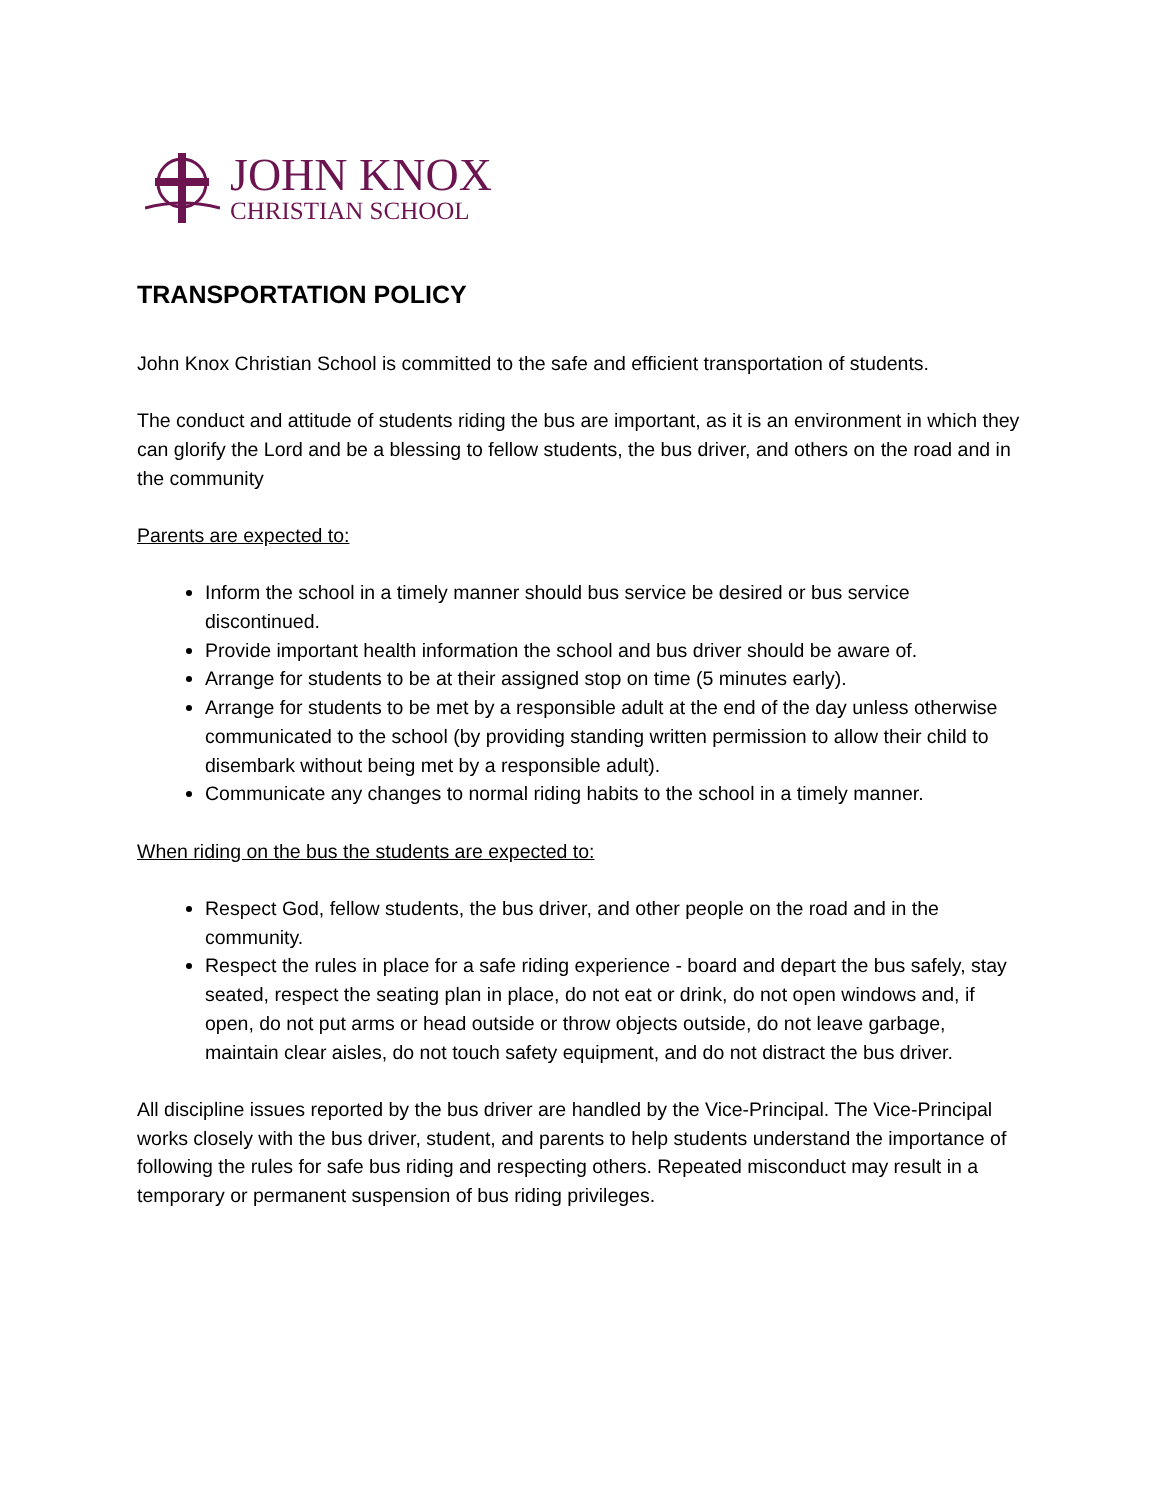JOHN KNOX
CHRISTIAN SCHOOL
TRANSPORTATION POLICY
John Knox Christian School is committed to the safe and efficient transportation of students.
The conduct and attitude of students riding the bus are important, as it is an environment in which they can glorify the Lord and be a blessing to fellow students, the bus driver, and others on the road and in the community
Parents are expected to:
Inform the school in a timely manner should bus service be desired or bus service discontinued.
Provide important health information the school and bus driver should be aware of.
Arrange for students to be at their assigned stop on time (5 minutes early).
Arrange for students to be met by a responsible adult at the end of the day unless otherwise communicated to the school (by providing standing written permission to allow their child to disembark without being met by a responsible adult).
Communicate any changes to normal riding habits to the school in a timely manner.
When riding on the bus the students are expected to:
Respect God, fellow students, the bus driver, and other people on the road and in the community.
Respect the rules in place for a safe riding experience - board and depart the bus safely, stay seated, respect the seating plan in place, do not eat or drink, do not open windows and, if open, do not put arms or head outside or throw objects outside, do not leave garbage, maintain clear aisles, do not touch safety equipment, and do not distract the bus driver.
All discipline issues reported by the bus driver are handled by the Vice-Principal. The Vice-Principal works closely with the bus driver, student, and parents to help students understand the importance of following the rules for safe bus riding and respecting others. Repeated misconduct may result in a temporary or permanent suspension of bus riding privileges.